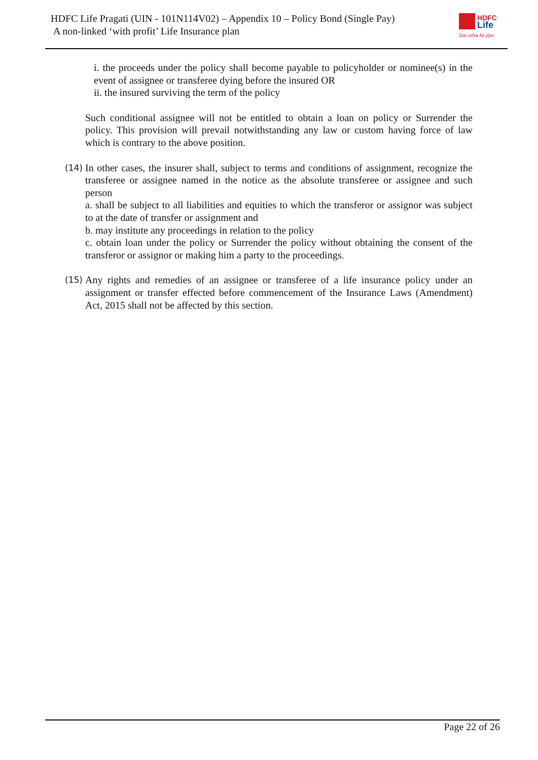HDFC Life Pragati (UIN - 101N114V02) – Appendix 10 – Policy Bond (Single Pay)
A non-linked ‘with profit’ Life Insurance plan
HDFC
Life
Sar utha ke jiyo
i. the proceeds under the policy shall become payable to policyholder or nominee(s) in the event of assignee or transferee dying before the insured OR
ii. the insured surviving the term of the policy
Such conditional assignee will not be entitled to obtain a loan on policy or Surrender the policy. This provision will prevail notwithstanding any law or custom having force of law which is contrary to the above position.
(14)
In other cases, the insurer shall, subject to terms and conditions of assignment, recognize the transferee or assignee named in the notice as the absolute transferee or assignee and such person
a. shall be subject to all liabilities and equities to which the transferor or assignor was subject to at the date of transfer or assignment and
b. may institute any proceedings in relation to the policy
c. obtain loan under the policy or Surrender the policy without obtaining the consent of the transferor or assignor or making him a party to the proceedings.
(15)
Any rights and remedies of an assignee or transferee of a life insurance policy under an assignment or transfer effected before commencement of the Insurance Laws (Amendment) Act, 2015 shall not be affected by this section.
Page 22 of 26